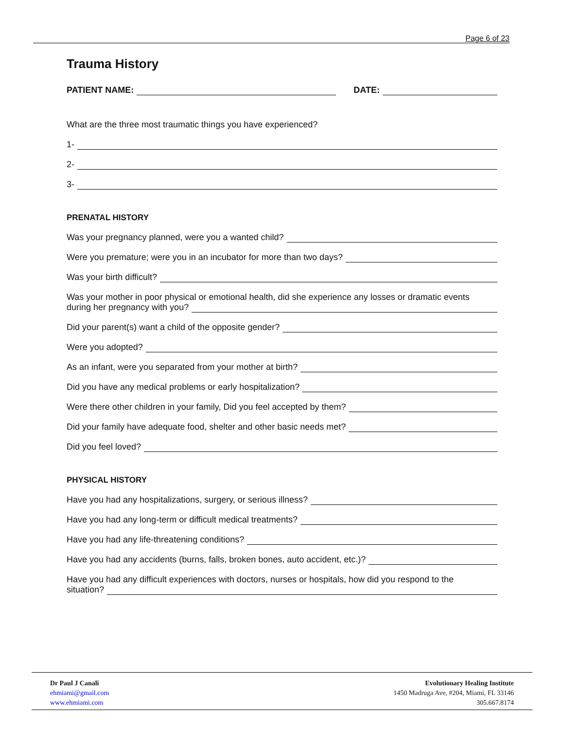Page 6 of 23
Trauma History
PATIENT NAME: DATE:
What are the three most traumatic things you have experienced?
1-
2-
3-
PRENATAL HISTORY
Was your pregnancy planned, were you a wanted child?
Were you premature; were you in an incubator for more than two days?
Was your birth difficult?
Was your mother in poor physical or emotional health, did she experience any losses or dramatic events
during her pregnancy with you?
Did your parent(s) want a child of the opposite gender?
Were you adopted?
As an infant, were you separated from your mother at birth?
Did you have any medical problems or early hospitalization?
Were there other children in your family, Did you feel accepted by them?
Did your family have adequate food, shelter and other basic needs met?
Did you feel loved?
PHYSICAL HISTORY
Have you had any hospitalizations, surgery, or serious illness?
Have you had any long-term or difficult medical treatments?
Have you had any life-threatening conditions?
Have you had any accidents (burns, falls, broken bones, auto accident, etc.)?
Have you had any difficult experiences with doctors, nurses or hospitals, how did you respond to the
situation?
Dr Paul J Canali
ehmiami@gmail.com
www.ehmiami.com
Evolutionary Healing Institute
1450 Madruga Ave, #204, Miami, FL 33146
305.667.8174